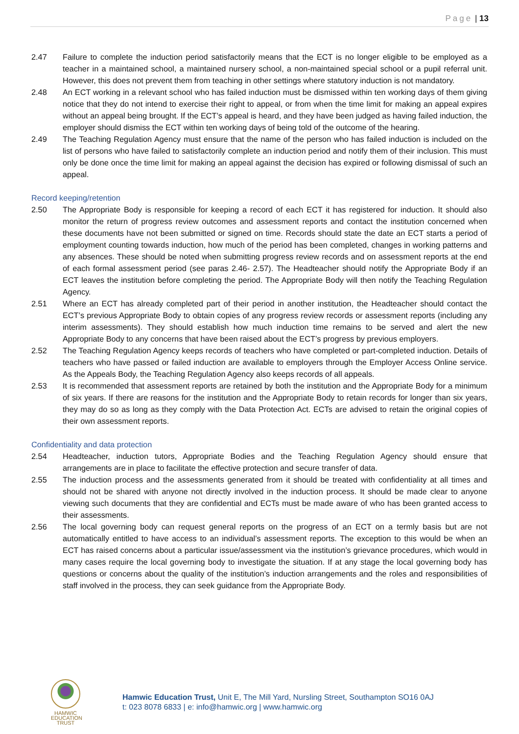Page | 13
2.47 Failure to complete the induction period satisfactorily means that the ECT is no longer eligible to be employed as a teacher in a maintained school, a maintained nursery school, a non-maintained special school or a pupil referral unit. However, this does not prevent them from teaching in other settings where statutory induction is not mandatory.
2.48 An ECT working in a relevant school who has failed induction must be dismissed within ten working days of them giving notice that they do not intend to exercise their right to appeal, or from when the time limit for making an appeal expires without an appeal being brought. If the ECT’s appeal is heard, and they have been judged as having failed induction, the employer should dismiss the ECT within ten working days of being told of the outcome of the hearing.
2.49 The Teaching Regulation Agency must ensure that the name of the person who has failed induction is included on the list of persons who have failed to satisfactorily complete an induction period and notify them of their inclusion. This must only be done once the time limit for making an appeal against the decision has expired or following dismissal of such an appeal.
Record keeping/retention
2.50 The Appropriate Body is responsible for keeping a record of each ECT it has registered for induction. It should also monitor the return of progress review outcomes and assessment reports and contact the institution concerned when these documents have not been submitted or signed on time. Records should state the date an ECT starts a period of employment counting towards induction, how much of the period has been completed, changes in working patterns and any absences. These should be noted when submitting progress review records and on assessment reports at the end of each formal assessment period (see paras 2.46- 2.57). The Headteacher should notify the Appropriate Body if an ECT leaves the institution before completing the period. The Appropriate Body will then notify the Teaching Regulation Agency.
2.51 Where an ECT has already completed part of their period in another institution, the Headteacher should contact the ECT’s previous Appropriate Body to obtain copies of any progress review records or assessment reports (including any interim assessments). They should establish how much induction time remains to be served and alert the new Appropriate Body to any concerns that have been raised about the ECT’s progress by previous employers.
2.52 The Teaching Regulation Agency keeps records of teachers who have completed or part-completed induction. Details of teachers who have passed or failed induction are available to employers through the Employer Access Online service. As the Appeals Body, the Teaching Regulation Agency also keeps records of all appeals.
2.53 It is recommended that assessment reports are retained by both the institution and the Appropriate Body for a minimum of six years. If there are reasons for the institution and the Appropriate Body to retain records for longer than six years, they may do so as long as they comply with the Data Protection Act. ECTs are advised to retain the original copies of their own assessment reports.
Confidentiality and data protection
2.54 Headteacher, induction tutors, Appropriate Bodies and the Teaching Regulation Agency should ensure that arrangements are in place to facilitate the effective protection and secure transfer of data.
2.55 The induction process and the assessments generated from it should be treated with confidentiality at all times and should not be shared with anyone not directly involved in the induction process. It should be made clear to anyone viewing such documents that they are confidential and ECTs must be made aware of who has been granted access to their assessments.
2.56 The local governing body can request general reports on the progress of an ECT on a termly basis but are not automatically entitled to have access to an individual’s assessment reports. The exception to this would be when an ECT has raised concerns about a particular issue/assessment via the institution’s grievance procedures, which would in many cases require the local governing body to investigate the situation. If at any stage the local governing body has questions or concerns about the quality of the institution’s induction arrangements and the roles and responsibilities of staff involved in the process, they can seek guidance from the Appropriate Body.
HAMWIC
EDUCATION
TRUST
Hamwic Education Trust, Unit E, The Mill Yard, Nursling Street, Southampton SO16 0AJ
t: 023 8078 6833 | e: info@hamwic.org | www.hamwic.org